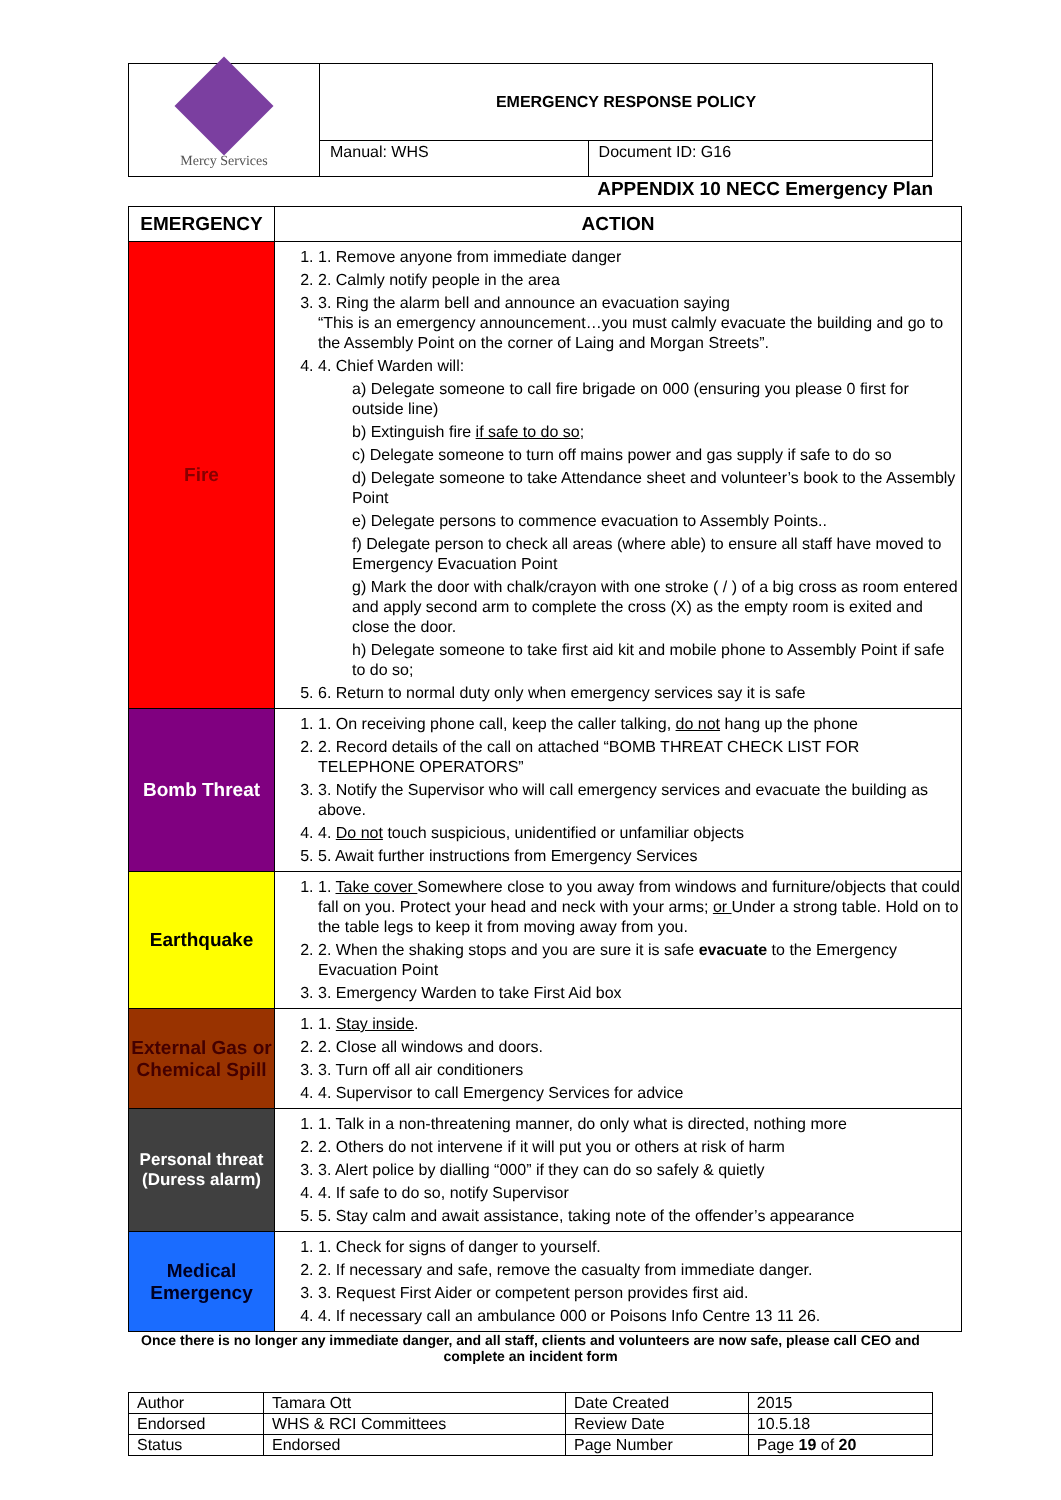| Mercy Services | EMERGENCY RESPONSE POLICY | |
| | Manual: WHS | Document ID: G16 |
APPENDIX 10 NECC Emergency Plan
| EMERGENCY | ACTION |
| --- | --- |
| Fire | 1. 1. Remove anyone from immediate danger 2. 2. Calmly notify people in the area 3. 3. Ring the alarm bell and announce an evacuation saying “This is an emergency announcement…you must calmly evacuate the building and go to the Assembly Point on the corner of Laing and Morgan Streets”. 4. 4. Chief Warden will: a) Delegate someone to call fire brigade on 000 (ensuring you please 0 first for outside line) b) Extinguish fire if safe to do so ; c) Delegate someone to turn off mains power and gas supply if safe to do so d) Delegate someone to take Attendance sheet and volunteer’s book to the Assembly Point e) Delegate persons to commence evacuation to Assembly Points.. f) Delegate person to check all areas (where able) to ensure all staff have moved to Emergency Evacuation Point g) Mark the door with chalk/crayon with one stroke ( / ) of a big cross as room entered and apply second arm to complete the cross (X) as the empty room is exited and close the door. h) Delegate someone to take first aid kit and mobile phone to Assembly Point if safe to do so; 5. 6. Return to normal duty only when emergency services say it is safe |
| Bomb Threat | 1. 1. On receiving phone call, keep the caller talking, do not hang up the phone 2. 2. Record details of the call on attached “BOMB THREAT CHECK LIST FOR TELEPHONE OPERATORS” 3. 3. Notify the Supervisor who will call emergency services and evacuate the building as above. 4. 4. Do not touch suspicious, unidentified or unfamiliar objects 5. 5. Await further instructions from Emergency Services |
| Earthquake | 1. 1. Take cover Somewhere close to you away from windows and furniture/objects that could fall on you. Protect your head and neck with your arms; or Under a strong table. Hold on to the table legs to keep it from moving away from you. 2. 2. When the shaking stops and you are sure it is safe evacuate to the Emergency Evacuation Point 3. 3. Emergency Warden to take First Aid box |
| External Gas or Chemical Spill | 1. 1. Stay inside . 2. 2. Close all windows and doors. 3. 3. Turn off all air conditioners 4. 4. Supervisor to call Emergency Services for advice |
| Personal threat (Duress alarm) | 1. 1. Talk in a non-threatening manner, do only what is directed, nothing more 2. 2. Others do not intervene if it will put you or others at risk of harm 3. 3. Alert police by dialling “000” if they can do so safely & quietly 4. 4. If safe to do so, notify Supervisor 5. 5. Stay calm and await assistance, taking note of the offender’s appearance |
| Medical Emergency | 1. 1. Check for signs of danger to yourself. 2. 2. If necessary and safe, remove the casualty from immediate danger. 3. 3. Request First Aider or competent person provides first aid. 4. 4. If necessary call an ambulance 000 or Poisons Info Centre 13 11 26. |
Once there is no longer any immediate danger, and all staff, clients and volunteers are now safe, please call CEO and complete an incident form
| Author | Tamara Ott | Date Created | 2015 |
| Endorsed | WHS & RCI Committees | Review Date | 10.5.18 |
| Status | Endorsed | Page Number | Page 19 of 20 |